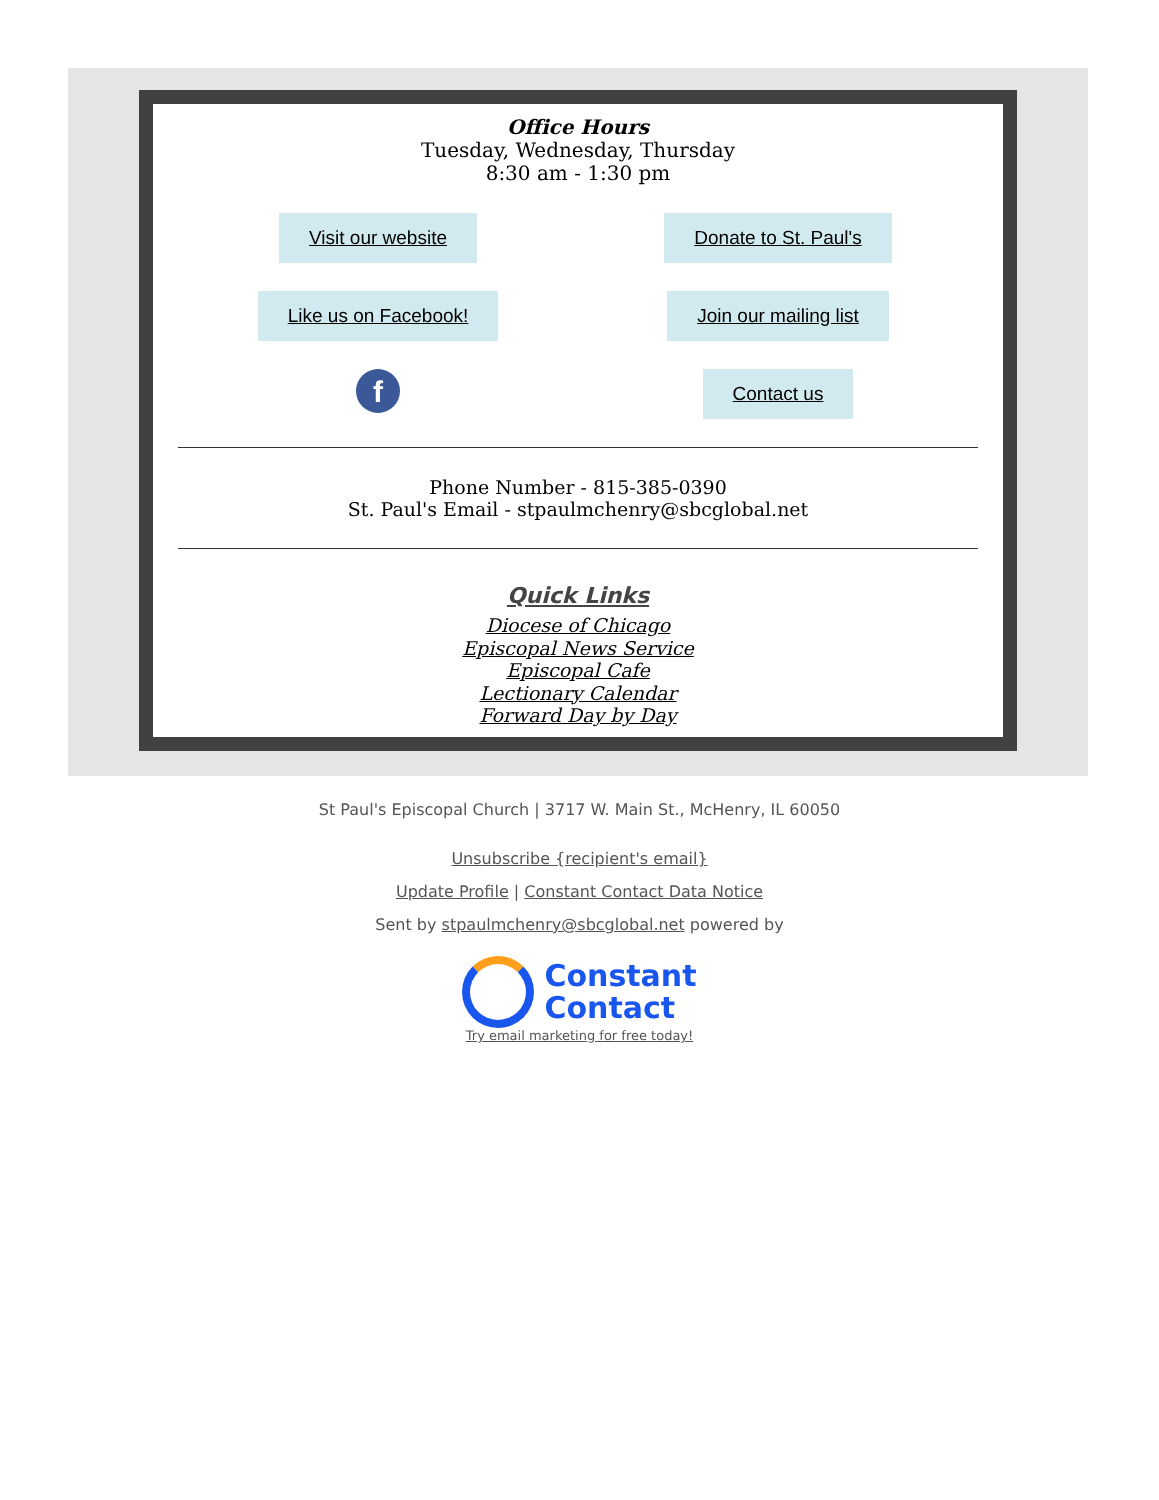Office Hours
Tuesday, Wednesday, Thursday
8:30 am - 1:30 pm
Visit our website
Like us on Facebook!
f
Donate to St. Paul's
Join our mailing list
Contact us
Phone Number - 815-385-0390
St. Paul's Email - stpaulmchenry@sbcglobal.net
Quick Links
Diocese of Chicago
Episcopal News Service
Episcopal Cafe
Lectionary Calendar
Forward Day by Day
St Paul's Episcopal Church | 3717 W. Main St., McHenry, IL 60050
Unsubscribe {recipient's email}
Update Profile | Constant Contact Data Notice
Sent by stpaulmchenry@sbcglobal.net powered by
Constant
Contact
Try email marketing for free today!